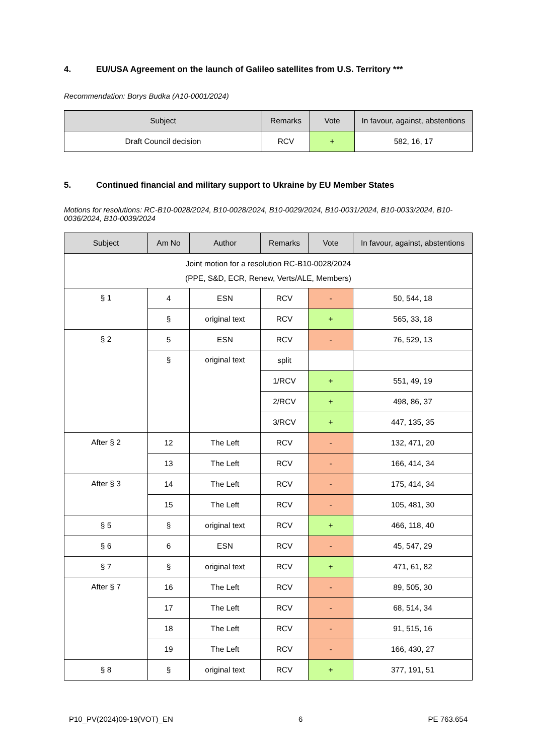4. EU/USA Agreement on the launch of Galileo satellites from U.S. Territory ***
Recommendation: Borys Budka (A10-0001/2024)
| Subject | Remarks | Vote | In favour, against, abstentions |
| --- | --- | --- | --- |
| Draft Council decision | RCV | + | 582, 16, 17 |
5. Continued financial and military support to Ukraine by EU Member States
Motions for resolutions: RC-B10-0028/2024, B10-0028/2024, B10-0029/2024, B10-0031/2024, B10-0033/2024, B10-0036/2024, B10-0039/2024
| Subject | Am No | Author | Remarks | Vote | In favour, against, abstentions |
| --- | --- | --- | --- | --- | --- |
| Joint motion for a resolution RC-B10-0028/2024 (PPE, S&D, ECR, Renew, Verts/ALE, Members) | | | | | |
| § 1 | 4 | ESN | RCV | - | 50, 544, 18 |
| | § | original text | RCV | + | 565, 33, 18 |
| § 2 | 5 | ESN | RCV | - | 76, 529, 13 |
| | § | original text | split | | |
| | | | 1/RCV | + | 551, 49, 19 |
| | | | 2/RCV | + | 498, 86, 37 |
| | | | 3/RCV | + | 447, 135, 35 |
| After § 2 | 12 | The Left | RCV | - | 132, 471, 20 |
| | 13 | The Left | RCV | - | 166, 414, 34 |
| After § 3 | 14 | The Left | RCV | - | 175, 414, 34 |
| | 15 | The Left | RCV | - | 105, 481, 30 |
| § 5 | § | original text | RCV | + | 466, 118, 40 |
| § 6 | 6 | ESN | RCV | - | 45, 547, 29 |
| § 7 | § | original text | RCV | + | 471, 61, 82 |
| After § 7 | 16 | The Left | RCV | - | 89, 505, 30 |
| | 17 | The Left | RCV | - | 68, 514, 34 |
| | 18 | The Left | RCV | - | 91, 515, 16 |
| | 19 | The Left | RCV | - | 166, 430, 27 |
| § 8 | § | original text | RCV | + | 377, 191, 51 |
P10_PV(2024)09-19(VOT)_EN 6 PE 763.654